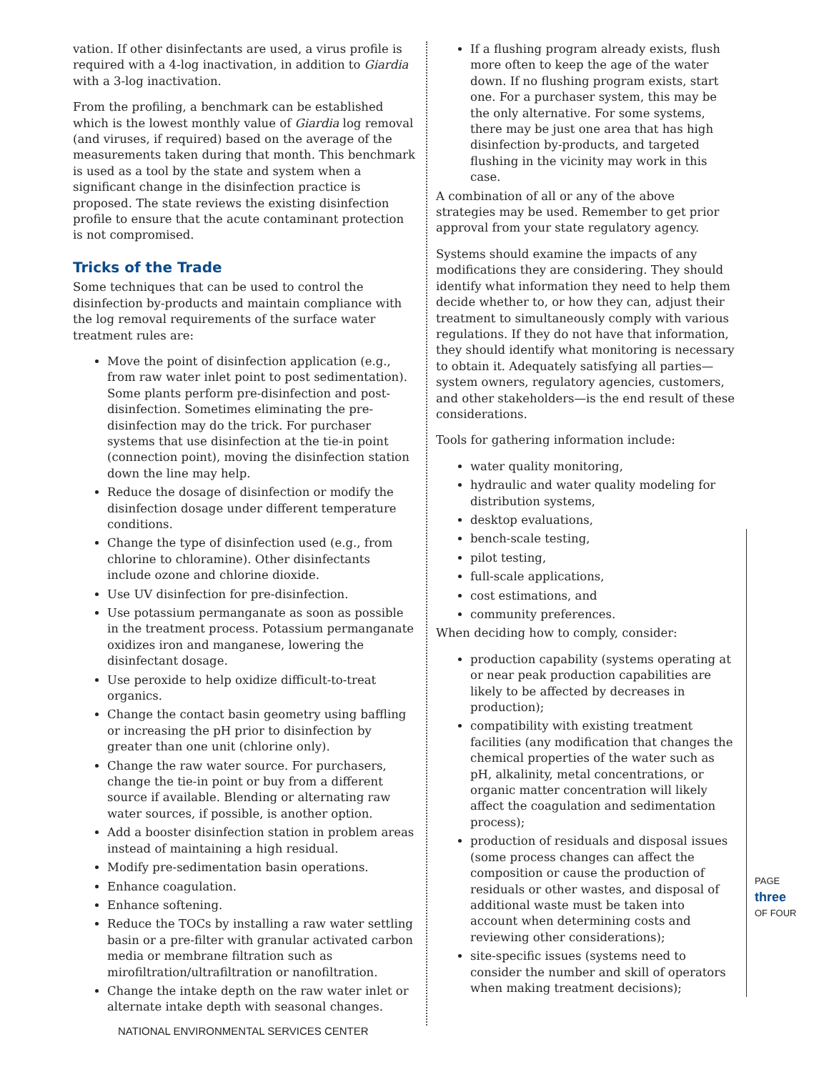vation. If other disinfectants are used, a virus profile is required with a 4-log inactivation, in addition to Giardia with a 3-log inactivation.
From the profiling, a benchmark can be established which is the lowest monthly value of Giardia log removal (and viruses, if required) based on the average of the measurements taken during that month. This benchmark is used as a tool by the state and system when a significant change in the disinfection practice is proposed. The state reviews the existing disinfection profile to ensure that the acute contaminant protection is not compromised.
Tricks of the Trade
Some techniques that can be used to control the disinfection by-products and maintain compliance with the log removal requirements of the surface water treatment rules are:
Move the point of disinfection application (e.g., from raw water inlet point to post sedimentation). Some plants perform pre-disinfection and post-disinfection. Sometimes eliminating the pre-disinfection may do the trick. For purchaser systems that use disinfection at the tie-in point (connection point), moving the disinfection station down the line may help.
Reduce the dosage of disinfection or modify the disinfection dosage under different temperature conditions.
Change the type of disinfection used (e.g., from chlorine to chloramine). Other disinfectants include ozone and chlorine dioxide.
Use UV disinfection for pre-disinfection.
Use potassium permanganate as soon as possible in the treatment process. Potassium permanganate oxidizes iron and manganese, lowering the disinfectant dosage.
Use peroxide to help oxidize difficult-to-treat organics.
Change the contact basin geometry using baffling or increasing the pH prior to disinfection by greater than one unit (chlorine only).
Change the raw water source. For purchasers, change the tie-in point or buy from a different source if available. Blending or alternating raw water sources, if possible, is another option.
Add a booster disinfection station in problem areas instead of maintaining a high residual.
Modify pre-sedimentation basin operations.
Enhance coagulation.
Enhance softening.
Reduce the TOCs by installing a raw water settling basin or a pre-filter with granular activated carbon media or membrane filtration such as mirofiltration/ultrafiltration or nanofiltration.
Change the intake depth on the raw water inlet or alternate intake depth with seasonal changes.
If a flushing program already exists, flush more often to keep the age of the water down. If no flushing program exists, start one. For a purchaser system, this may be the only alternative. For some systems, there may be just one area that has high disinfection by-products, and targeted flushing in the vicinity may work in this case.
A combination of all or any of the above strategies may be used. Remember to get prior approval from your state regulatory agency.
Systems should examine the impacts of any modifications they are considering. They should identify what information they need to help them decide whether to, or how they can, adjust their treatment to simultaneously comply with various regulations. If they do not have that information, they should identify what monitoring is necessary to obtain it. Adequately satisfying all parties—system owners, regulatory agencies, customers, and other stakeholders—is the end result of these considerations.
Tools for gathering information include:
water quality monitoring,
hydraulic and water quality modeling for distribution systems,
desktop evaluations,
bench-scale testing,
pilot testing,
full-scale applications,
cost estimations, and
community preferences.
When deciding how to comply, consider:
production capability (systems operating at or near peak production capabilities are likely to be affected by decreases in production);
compatibility with existing treatment facilities (any modification that changes the chemical properties of the water such as pH, alkalinity, metal concentrations, or organic matter concentration will likely affect the coagulation and sedimentation process);
production of residuals and disposal issues (some process changes can affect the composition or cause the production of residuals or other wastes, and disposal of additional waste must be taken into account when determining costs and reviewing other considerations);
site-specific issues (systems need to consider the number and skill of operators when making treatment decisions);
PAGE
three
OF FOUR
NATIONAL ENVIRONMENTAL SERVICES CENTER